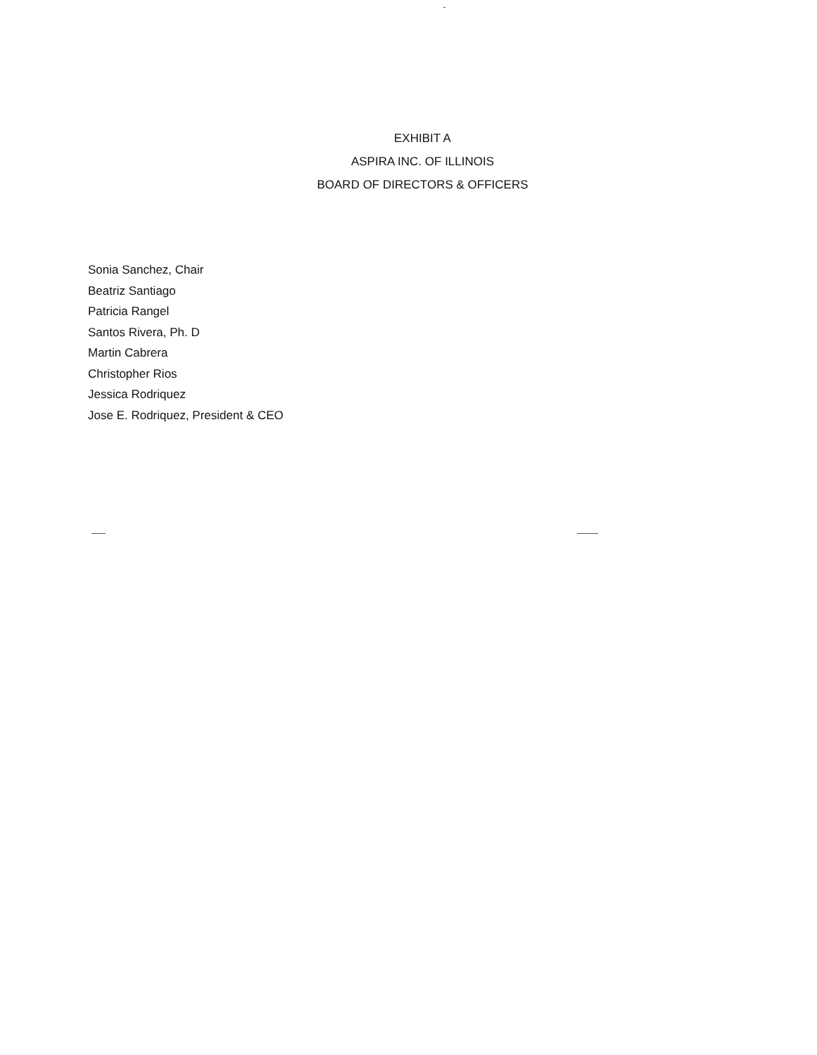EXHIBIT A
ASPIRA INC. OF ILLINOIS
BOARD OF DIRECTORS & OFFICERS
Sonia Sanchez, Chair
Beatriz Santiago
Patricia Rangel
Santos Rivera, Ph. D
Martin Cabrera
Christopher Rios
Jessica Rodriquez
Jose E. Rodriquez, President & CEO